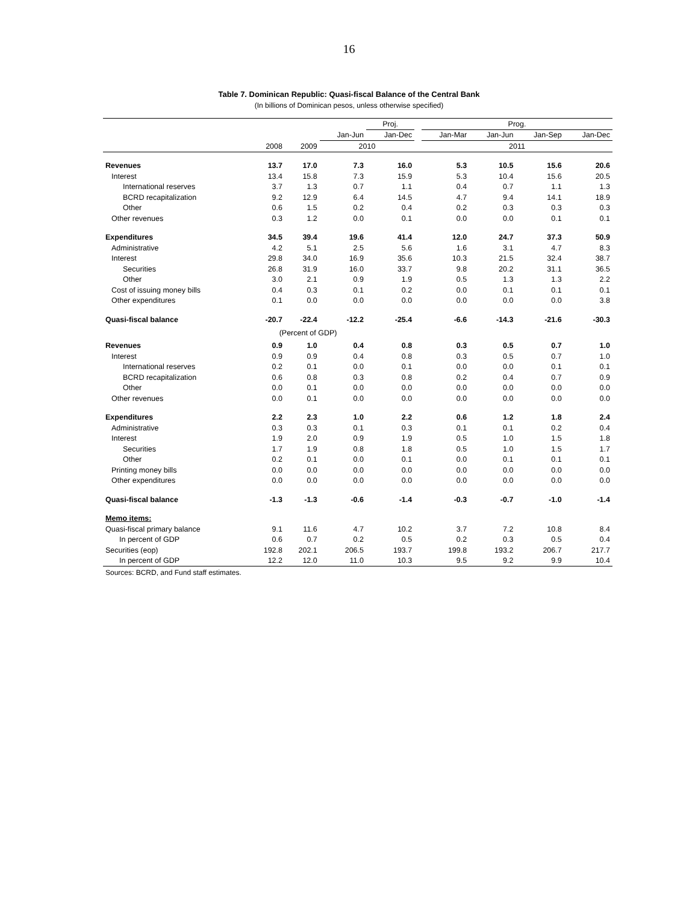16
Table 7. Dominican Republic: Quasi-fiscal Balance of the Central Bank
(In billions of Dominican pesos, unless otherwise specified)
| | | | | Proj. | | Prog. | | | |
| --- | --- | --- | --- | --- | --- | --- | --- | --- | --- |
| | | | Jan-Jun | Jan-Dec | | Jan-Mar | Jan-Jun | Jan-Sep | Jan-Dec |
| | 2008 | 2009 | 2010 | | | 2011 | | | |
| Revenues | 13.7 | 17.0 | 7.3 | 16.0 | | 5.3 | 10.5 | 15.6 | 20.6 |
| Interest | 13.4 | 15.8 | 7.3 | 15.9 | | 5.3 | 10.4 | 15.6 | 20.5 |
| International reserves | 3.7 | 1.3 | 0.7 | 1.1 | | 0.4 | 0.7 | 1.1 | 1.3 |
| BCRD recapitalization | 9.2 | 12.9 | 6.4 | 14.5 | | 4.7 | 9.4 | 14.1 | 18.9 |
| Other | 0.6 | 1.5 | 0.2 | 0.4 | | 0.2 | 0.3 | 0.3 | 0.3 |
| Other revenues | 0.3 | 1.2 | 0.0 | 0.1 | | 0.0 | 0.0 | 0.1 | 0.1 |
| Expenditures | 34.5 | 39.4 | 19.6 | 41.4 | | 12.0 | 24.7 | 37.3 | 50.9 |
| Administrative | 4.2 | 5.1 | 2.5 | 5.6 | | 1.6 | 3.1 | 4.7 | 8.3 |
| Interest | 29.8 | 34.0 | 16.9 | 35.6 | | 10.3 | 21.5 | 32.4 | 38.7 |
| Securities | 26.8 | 31.9 | 16.0 | 33.7 | | 9.8 | 20.2 | 31.1 | 36.5 |
| Other | 3.0 | 2.1 | 0.9 | 1.9 | | 0.5 | 1.3 | 1.3 | 2.2 |
| Cost of issuing money bills | 0.4 | 0.3 | 0.1 | 0.2 | | 0.0 | 0.1 | 0.1 | 0.1 |
| Other expenditures | 0.1 | 0.0 | 0.0 | 0.0 | | 0.0 | 0.0 | 0.0 | 3.8 |
| Quasi-fiscal balance | -20.7 | -22.4 | -12.2 | -25.4 | | -6.6 | -14.3 | -21.6 | -30.3 |
| | (Percent of GDP) | | | | | | | | |
| Revenues | 0.9 | 1.0 | 0.4 | 0.8 | | 0.3 | 0.5 | 0.7 | 1.0 |
| Interest | 0.9 | 0.9 | 0.4 | 0.8 | | 0.3 | 0.5 | 0.7 | 1.0 |
| International reserves | 0.2 | 0.1 | 0.0 | 0.1 | | 0.0 | 0.0 | 0.1 | 0.1 |
| BCRD recapitalization | 0.6 | 0.8 | 0.3 | 0.8 | | 0.2 | 0.4 | 0.7 | 0.9 |
| Other | 0.0 | 0.1 | 0.0 | 0.0 | | 0.0 | 0.0 | 0.0 | 0.0 |
| Other revenues | 0.0 | 0.1 | 0.0 | 0.0 | | 0.0 | 0.0 | 0.0 | 0.0 |
| Expenditures | 2.2 | 2.3 | 1.0 | 2.2 | | 0.6 | 1.2 | 1.8 | 2.4 |
| Administrative | 0.3 | 0.3 | 0.1 | 0.3 | | 0.1 | 0.1 | 0.2 | 0.4 |
| Interest | 1.9 | 2.0 | 0.9 | 1.9 | | 0.5 | 1.0 | 1.5 | 1.8 |
| Securities | 1.7 | 1.9 | 0.8 | 1.8 | | 0.5 | 1.0 | 1.5 | 1.7 |
| Other | 0.2 | 0.1 | 0.0 | 0.1 | | 0.0 | 0.1 | 0.1 | 0.1 |
| Printing money bills | 0.0 | 0.0 | 0.0 | 0.0 | | 0.0 | 0.0 | 0.0 | 0.0 |
| Other expenditures | 0.0 | 0.0 | 0.0 | 0.0 | | 0.0 | 0.0 | 0.0 | 0.0 |
| Quasi-fiscal balance | -1.3 | -1.3 | -0.6 | -1.4 | | -0.3 | -0.7 | -1.0 | -1.4 |
| Memo items: | | | | | | | | | |
| Quasi-fiscal primary balance | 9.1 | 11.6 | 4.7 | 10.2 | | 3.7 | 7.2 | 10.8 | 8.4 |
| In percent of GDP | 0.6 | 0.7 | 0.2 | 0.5 | | 0.2 | 0.3 | 0.5 | 0.4 |
| Securities (eop) | 192.8 | 202.1 | 206.5 | 193.7 | | 199.8 | 193.2 | 206.7 | 217.7 |
| In percent of GDP | 12.2 | 12.0 | 11.0 | 10.3 | | 9.5 | 9.2 | 9.9 | 10.4 |
Sources: BCRD, and Fund staff estimates.